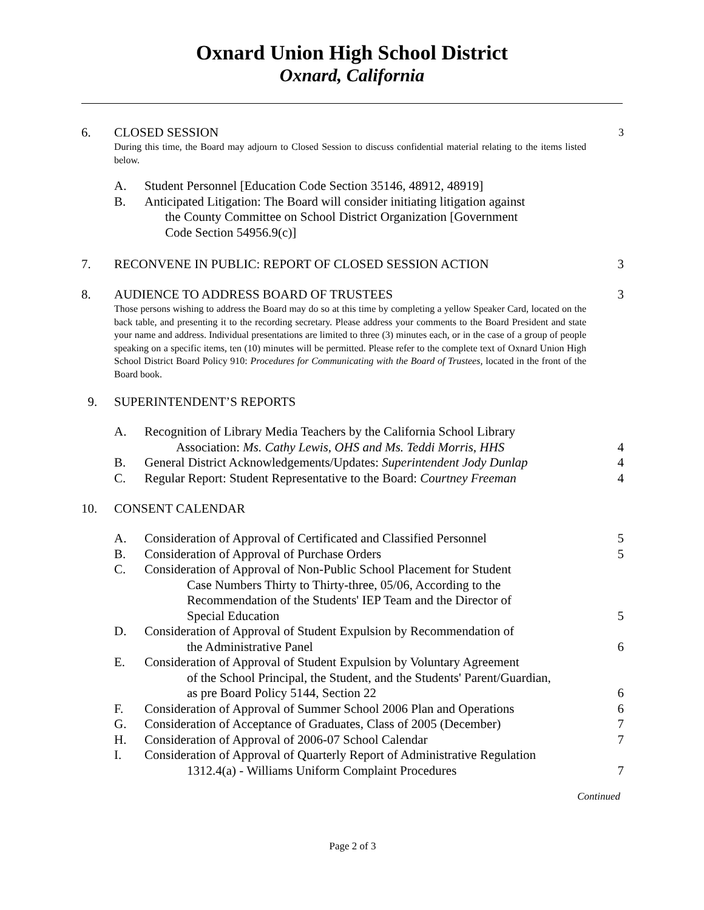Oxnard Union High School District
Oxnard, California
6. CLOSED SESSION
3
During this time, the Board may adjourn to Closed Session to discuss confidential material relating to the items listed below.
A. Student Personnel [Education Code Section 35146, 48912, 48919]
B. Anticipated Litigation: The Board will consider initiating litigation against
the County Committee on School District Organization [Government
Code Section 54956.9(c)]
7. RECONVENE IN PUBLIC: REPORT OF CLOSED SESSION ACTION
3
8. AUDIENCE TO ADDRESS BOARD OF TRUSTEES
3
Those persons wishing to address the Board may do so at this time by completing a yellow Speaker Card, located on the back table, and presenting it to the recording secretary. Please address your comments to the Board President and state your name and address. Individual presentations are limited to three (3) minutes each, or in the case of a group of people speaking on a specific items, ten (10) minutes will be permitted. Please refer to the complete text of Oxnard Union High School District Board Policy 910: Procedures for Communicating with the Board of Trustees, located in the front of the Board book.
9. SUPERINTENDENT’S REPORTS
A. Recognition of Library Media Teachers by the California School Library
Association: Ms. Cathy Lewis, OHS and Ms. Teddi Morris, HHS
4
B. General District Acknowledgements/Updates: Superintendent Jody Dunlap
4
C. Regular Report: Student Representative to the Board: Courtney Freeman
4
10. CONSENT CALENDAR
A. Consideration of Approval of Certificated and Classified Personnel
5
B. Consideration of Approval of Purchase Orders
5
C. Consideration of Approval of Non-Public School Placement for Student
Case Numbers Thirty to Thirty-three, 05/06, According to the
Recommendation of the Students' IEP Team and the Director of
Special Education
5
D. Consideration of Approval of Student Expulsion by Recommendation of
the Administrative Panel
6
E. Consideration of Approval of Student Expulsion by Voluntary Agreement
of the School Principal, the Student, and the Students' Parent/Guardian,
as pre Board Policy 5144, Section 22
6
F. Consideration of Approval of Summer School 2006 Plan and Operations
6
G. Consideration of Acceptance of Graduates, Class of 2005 (December)
7
H. Consideration of Approval of 2006-07 School Calendar
7
I. Consideration of Approval of Quarterly Report of Administrative Regulation
1312.4(a) - Williams Uniform Complaint Procedures
7
Continued
Page 2 of 3